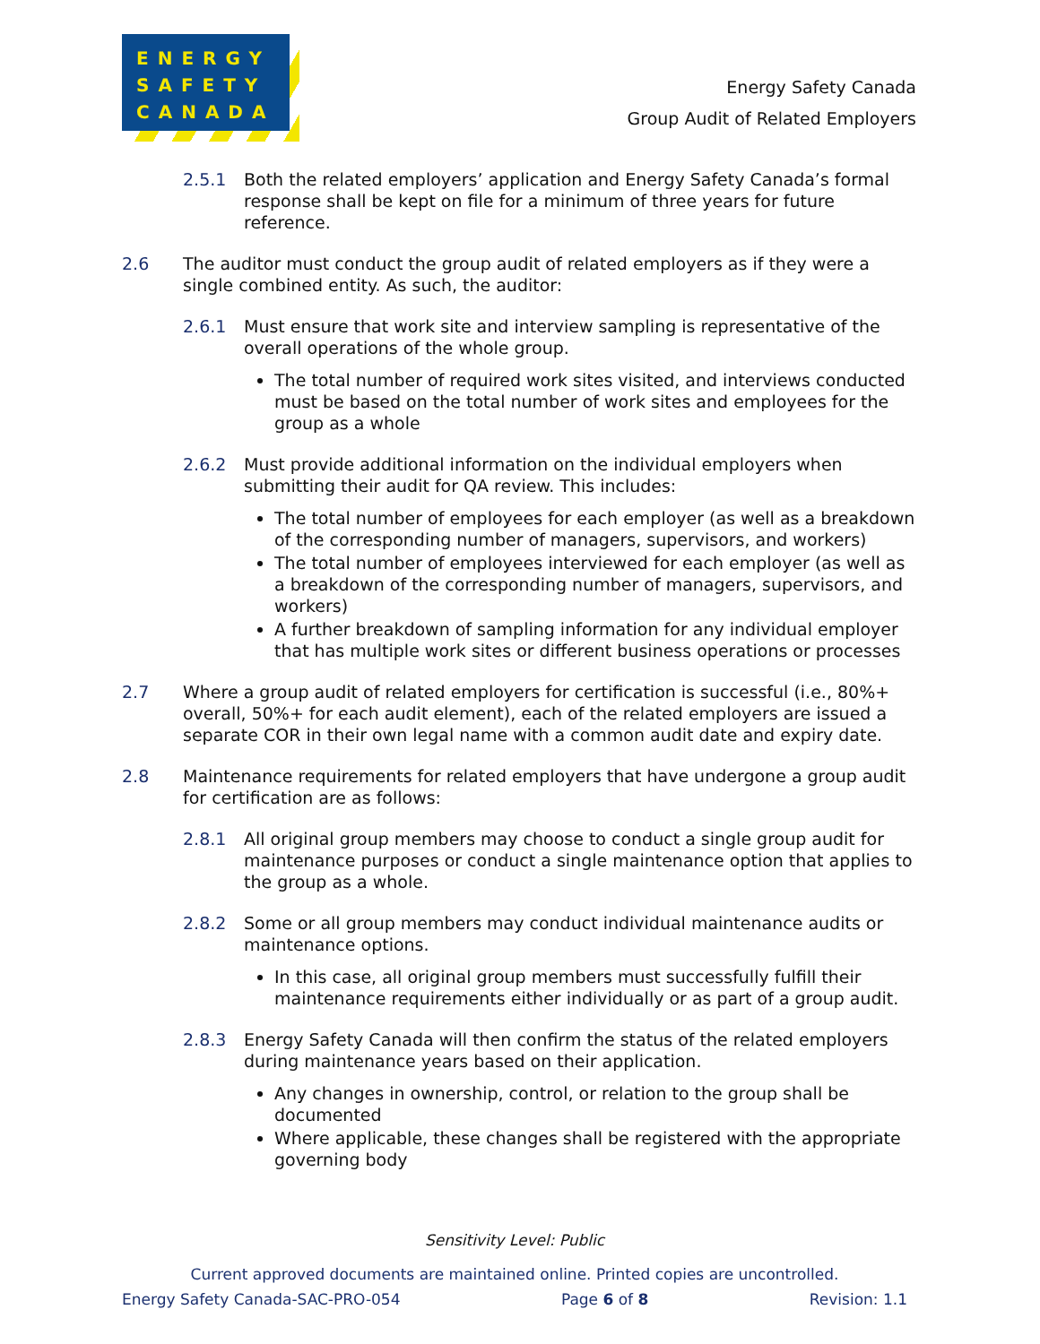ENERGY
SAFETY
CANADA
Energy Safety Canada
Group Audit of Related Employers
2.5.1 Both the related employers’ application and Energy Safety Canada’s formal response shall be kept on file for a minimum of three years for future reference.
2.6 The auditor must conduct the group audit of related employers as if they were a single combined entity. As such, the auditor:
2.6.1 Must ensure that work site and interview sampling is representative of the overall operations of the whole group.
The total number of required work sites visited, and interviews conducted must be based on the total number of work sites and employees for the group as a whole
2.6.2 Must provide additional information on the individual employers when submitting their audit for QA review. This includes:
The total number of employees for each employer (as well as a breakdown of the corresponding number of managers, supervisors, and workers)
The total number of employees interviewed for each employer (as well as a breakdown of the corresponding number of managers, supervisors, and workers)
A further breakdown of sampling information for any individual employer that has multiple work sites or different business operations or processes
2.7 Where a group audit of related employers for certification is successful (i.e., 80%+ overall, 50%+ for each audit element), each of the related employers are issued a separate COR in their own legal name with a common audit date and expiry date.
2.8 Maintenance requirements for related employers that have undergone a group audit for certification are as follows:
2.8.1 All original group members may choose to conduct a single group audit for maintenance purposes or conduct a single maintenance option that applies to the group as a whole.
2.8.2 Some or all group members may conduct individual maintenance audits or maintenance options.
In this case, all original group members must successfully fulfill their maintenance requirements either individually or as part of a group audit.
2.8.3 Energy Safety Canada will then confirm the status of the related employers during maintenance years based on their application.
Any changes in ownership, control, or relation to the group shall be documented
Where applicable, these changes shall be registered with the appropriate governing body
Sensitivity Level: Public
Current approved documents are maintained online. Printed copies are uncontrolled.
Energy Safety Canada-SAC-PRO-054 Page 6 of 8 Revision: 1.1